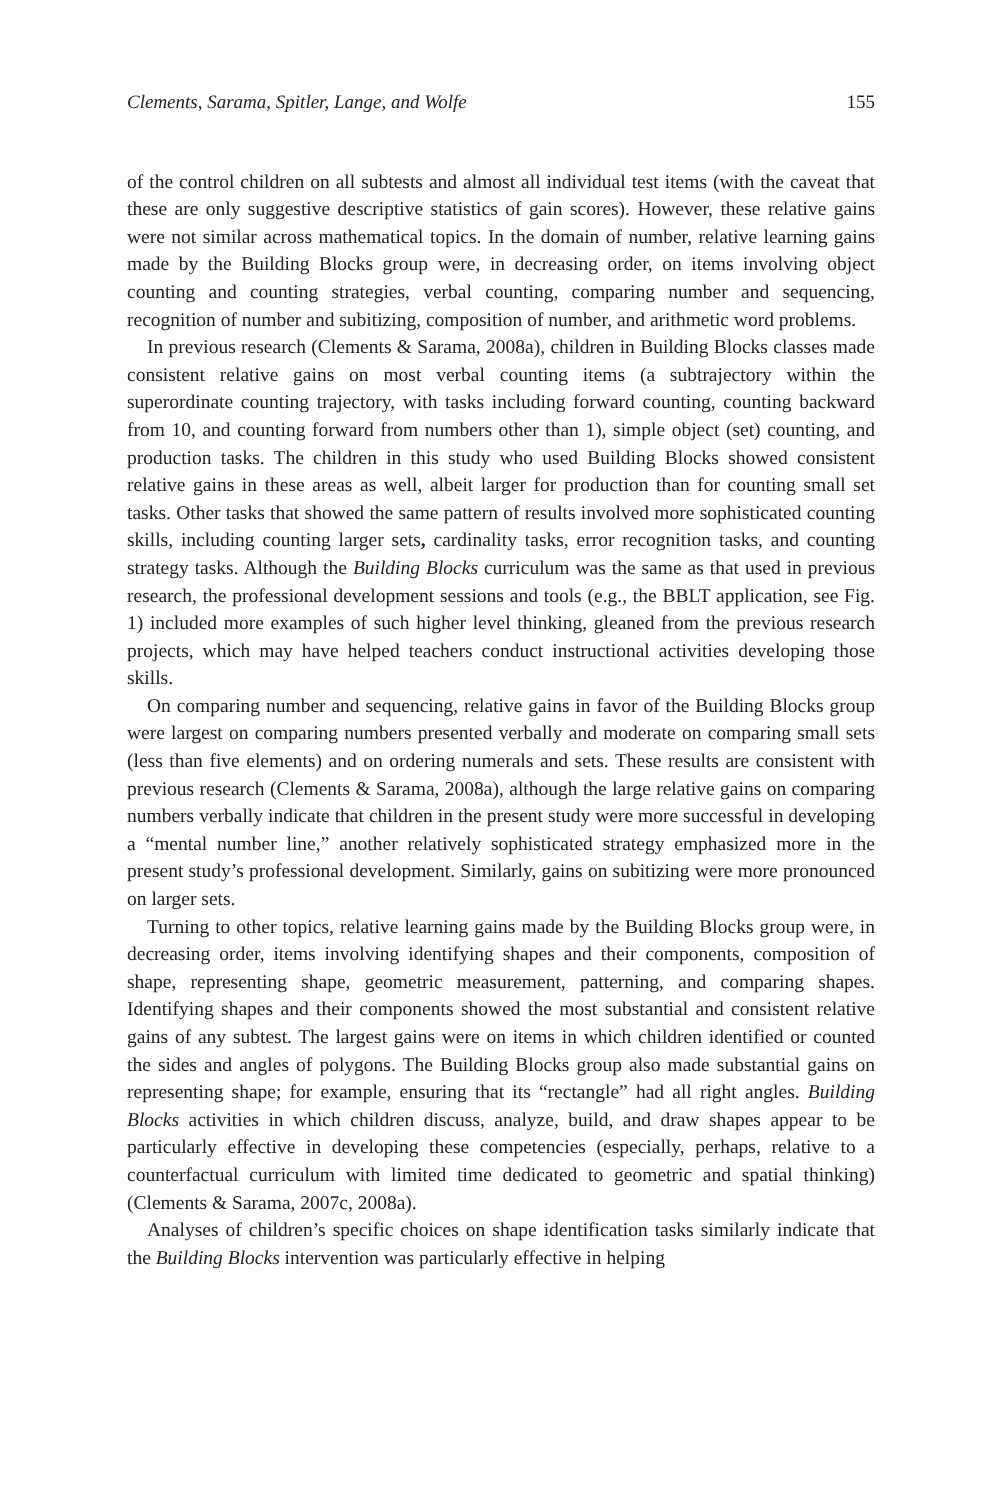Clements, Sarama, Spitler, Lange, and Wolfe 155
of the control children on all subtests and almost all individual test items (with the caveat that these are only suggestive descriptive statistics of gain scores). However, these relative gains were not similar across mathematical topics. In the domain of number, relative learning gains made by the Building Blocks group were, in decreasing order, on items involving object counting and counting strategies, verbal counting, comparing number and sequencing, recognition of number and subitizing, composition of number, and arithmetic word problems.
In previous research (Clements & Sarama, 2008a), children in Building Blocks classes made consistent relative gains on most verbal counting items (a subtrajectory within the superordinate counting trajectory, with tasks including forward counting, counting backward from 10, and counting forward from numbers other than 1), simple object (set) counting, and production tasks. The children in this study who used Building Blocks showed consistent relative gains in these areas as well, albeit larger for production than for counting small set tasks. Other tasks that showed the same pattern of results involved more sophisticated counting skills, including counting larger sets, cardinality tasks, error recognition tasks, and counting strategy tasks. Although the Building Blocks curriculum was the same as that used in previous research, the professional development sessions and tools (e.g., the BBLT application, see Fig. 1) included more examples of such higher level thinking, gleaned from the previous research projects, which may have helped teachers conduct instructional activities developing those skills.
On comparing number and sequencing, relative gains in favor of the Building Blocks group were largest on comparing numbers presented verbally and moderate on comparing small sets (less than five elements) and on ordering numerals and sets. These results are consistent with previous research (Clements & Sarama, 2008a), although the large relative gains on comparing numbers verbally indicate that children in the present study were more successful in developing a “mental number line,” another relatively sophisticated strategy emphasized more in the present study’s professional development. Similarly, gains on subitizing were more pronounced on larger sets.
Turning to other topics, relative learning gains made by the Building Blocks group were, in decreasing order, items involving identifying shapes and their components, composition of shape, representing shape, geometric measurement, patterning, and comparing shapes. Identifying shapes and their components showed the most substantial and consistent relative gains of any subtest. The largest gains were on items in which children identified or counted the sides and angles of polygons. The Building Blocks group also made substantial gains on representing shape; for example, ensuring that its “rectangle” had all right angles. Building Blocks activities in which children discuss, analyze, build, and draw shapes appear to be particularly effective in developing these competencies (especially, perhaps, relative to a counterfactual curriculum with limited time dedicated to geometric and spatial thinking) (Clements & Sarama, 2007c, 2008a).
Analyses of children’s specific choices on shape identification tasks similarly indicate that the Building Blocks intervention was particularly effective in helping